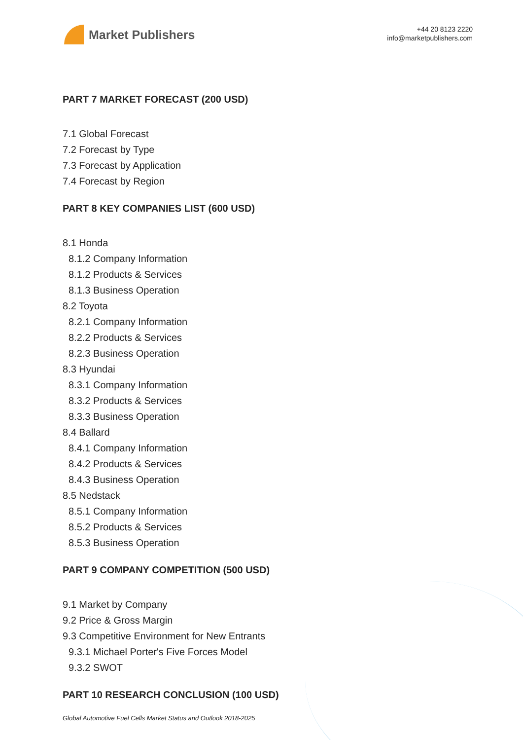Market Publishers
+44 20 8123 2220
info@marketpublishers.com
PART 7 MARKET FORECAST (200 USD)
7.1 Global Forecast
7.2 Forecast by Type
7.3 Forecast by Application
7.4 Forecast by Region
PART 8 KEY COMPANIES LIST (600 USD)
8.1 Honda
8.1.2 Company Information
8.1.2 Products & Services
8.1.3 Business Operation
8.2 Toyota
8.2.1 Company Information
8.2.2 Products & Services
8.2.3 Business Operation
8.3 Hyundai
8.3.1 Company Information
8.3.2 Products & Services
8.3.3 Business Operation
8.4 Ballard
8.4.1 Company Information
8.4.2 Products & Services
8.4.3 Business Operation
8.5 Nedstack
8.5.1 Company Information
8.5.2 Products & Services
8.5.3 Business Operation
PART 9 COMPANY COMPETITION (500 USD)
9.1 Market by Company
9.2 Price & Gross Margin
9.3 Competitive Environment for New Entrants
9.3.1 Michael Porter's Five Forces Model
9.3.2 SWOT
PART 10 RESEARCH CONCLUSION (100 USD)
Global Automotive Fuel Cells Market Status and Outlook 2018-2025